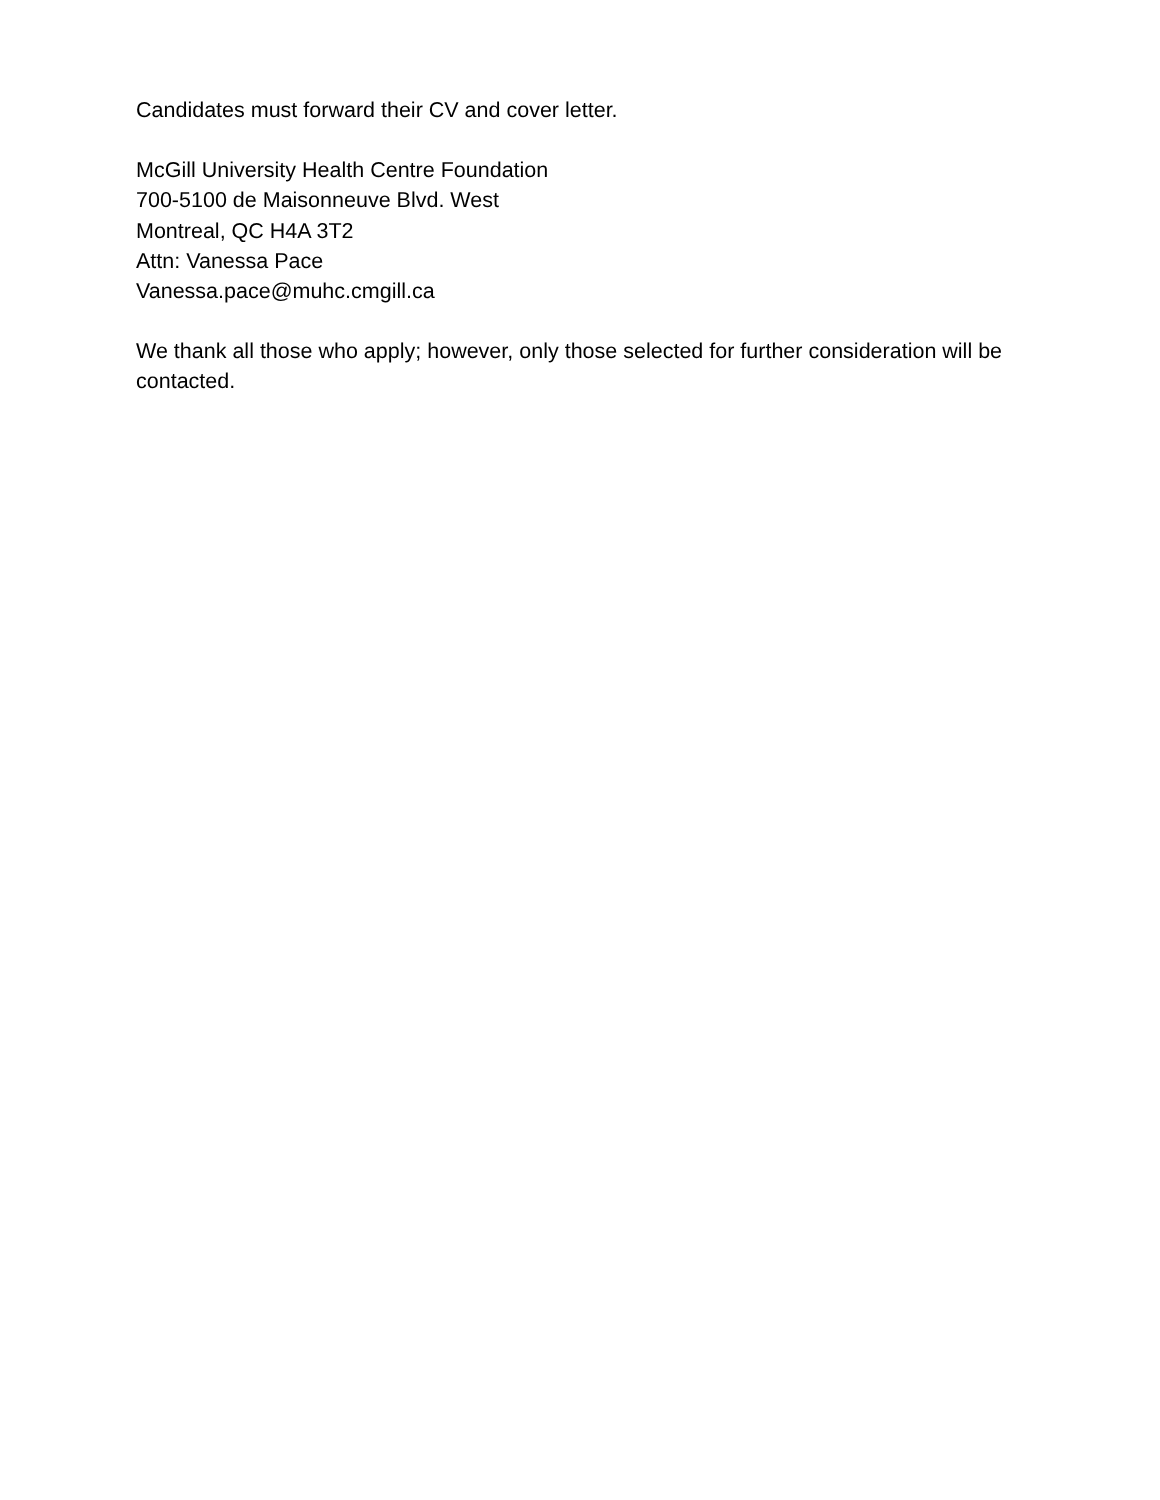Candidates must forward their CV and cover letter.
McGill University Health Centre Foundation
700-5100 de Maisonneuve Blvd. West
Montreal, QC H4A 3T2
Attn: Vanessa Pace
Vanessa.pace@muhc.cmgill.ca
We thank all those who apply; however, only those selected for further consideration will be contacted.